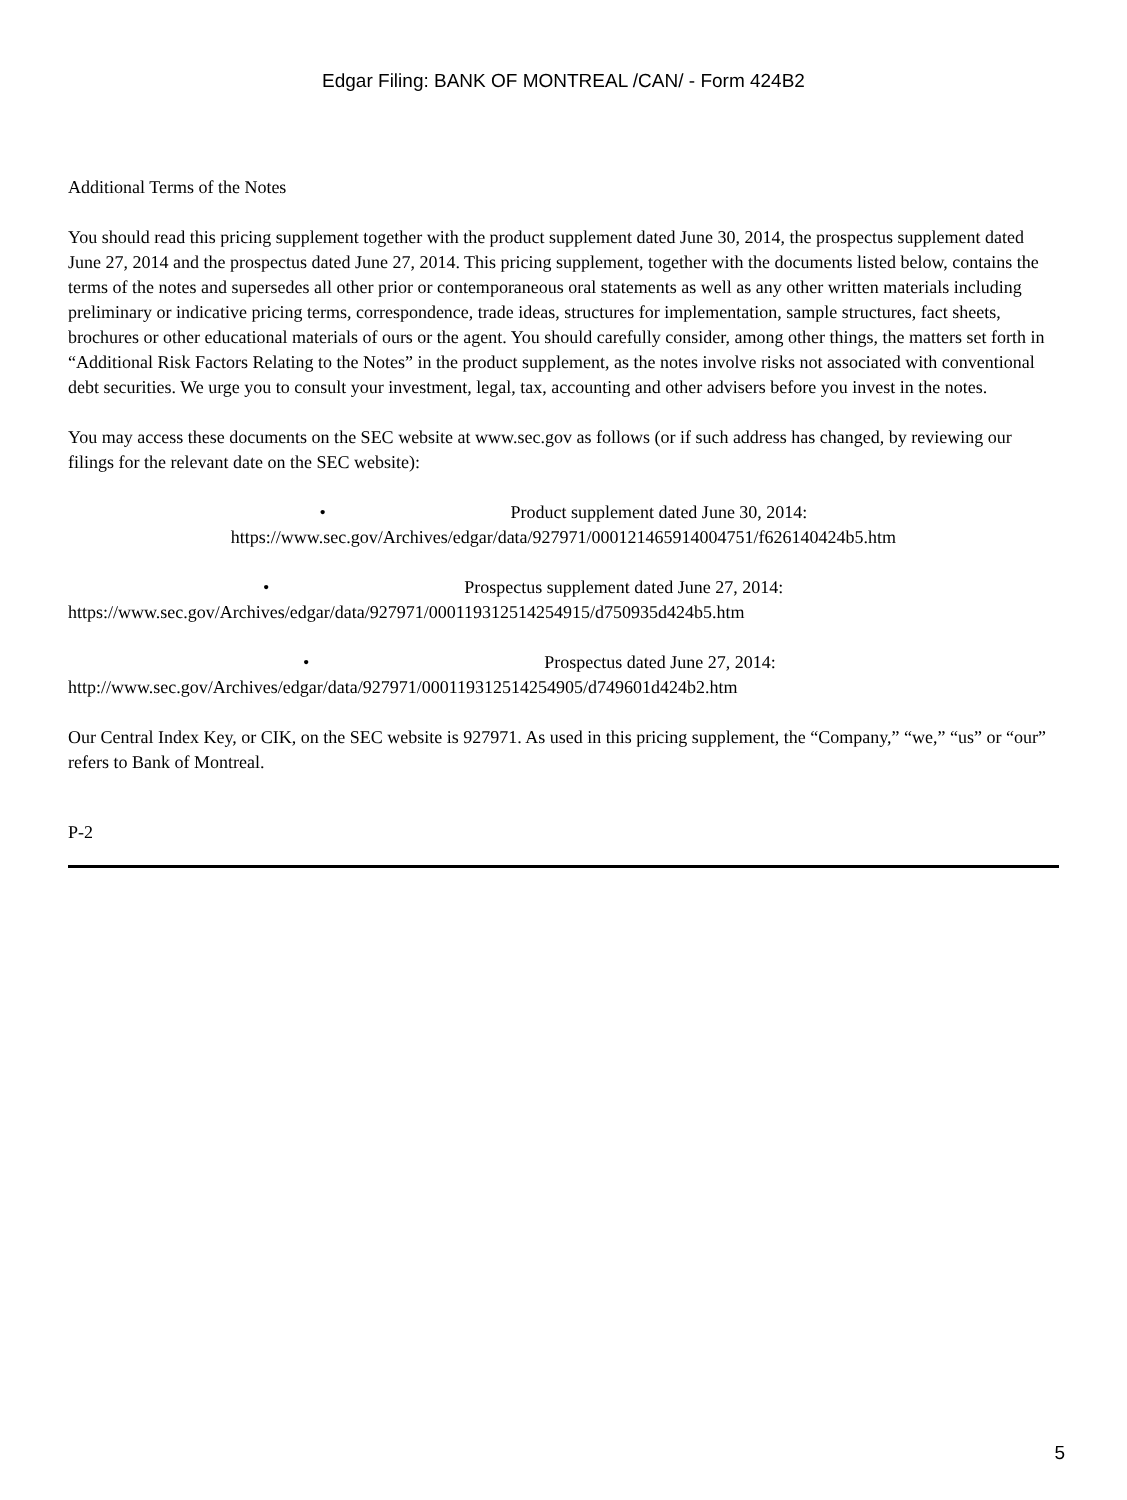Edgar Filing: BANK OF MONTREAL /CAN/ - Form 424B2
Additional Terms of the Notes
You should read this pricing supplement together with the product supplement dated June 30, 2014, the prospectus supplement dated June 27, 2014 and the prospectus dated June 27, 2014. This pricing supplement, together with the documents listed below, contains the terms of the notes and supersedes all other prior or contemporaneous oral statements as well as any other written materials including preliminary or indicative pricing terms, correspondence, trade ideas, structures for implementation, sample structures, fact sheets, brochures or other educational materials of ours or the agent. You should carefully consider, among other things, the matters set forth in “Additional Risk Factors Relating to the Notes” in the product supplement, as the notes involve risks not associated with conventional debt securities. We urge you to consult your investment, legal, tax, accounting and other advisers before you invest in the notes.
You may access these documents on the SEC website at www.sec.gov as follows (or if such address has changed, by reviewing our filings for the relevant date on the SEC website):
• Product supplement dated June 30, 2014:
https://www.sec.gov/Archives/edgar/data/927971/000121465914004751/f626140424b5.htm
• Prospectus supplement dated June 27, 2014:
https://www.sec.gov/Archives/edgar/data/927971/000119312514254915/d750935d424b5.htm
• Prospectus dated June 27, 2014:
http://www.sec.gov/Archives/edgar/data/927971/000119312514254905/d749601d424b2.htm
Our Central Index Key, or CIK, on the SEC website is 927971. As used in this pricing supplement, the “Company,” “we,” “us” or “our” refers to Bank of Montreal.
P-2
5